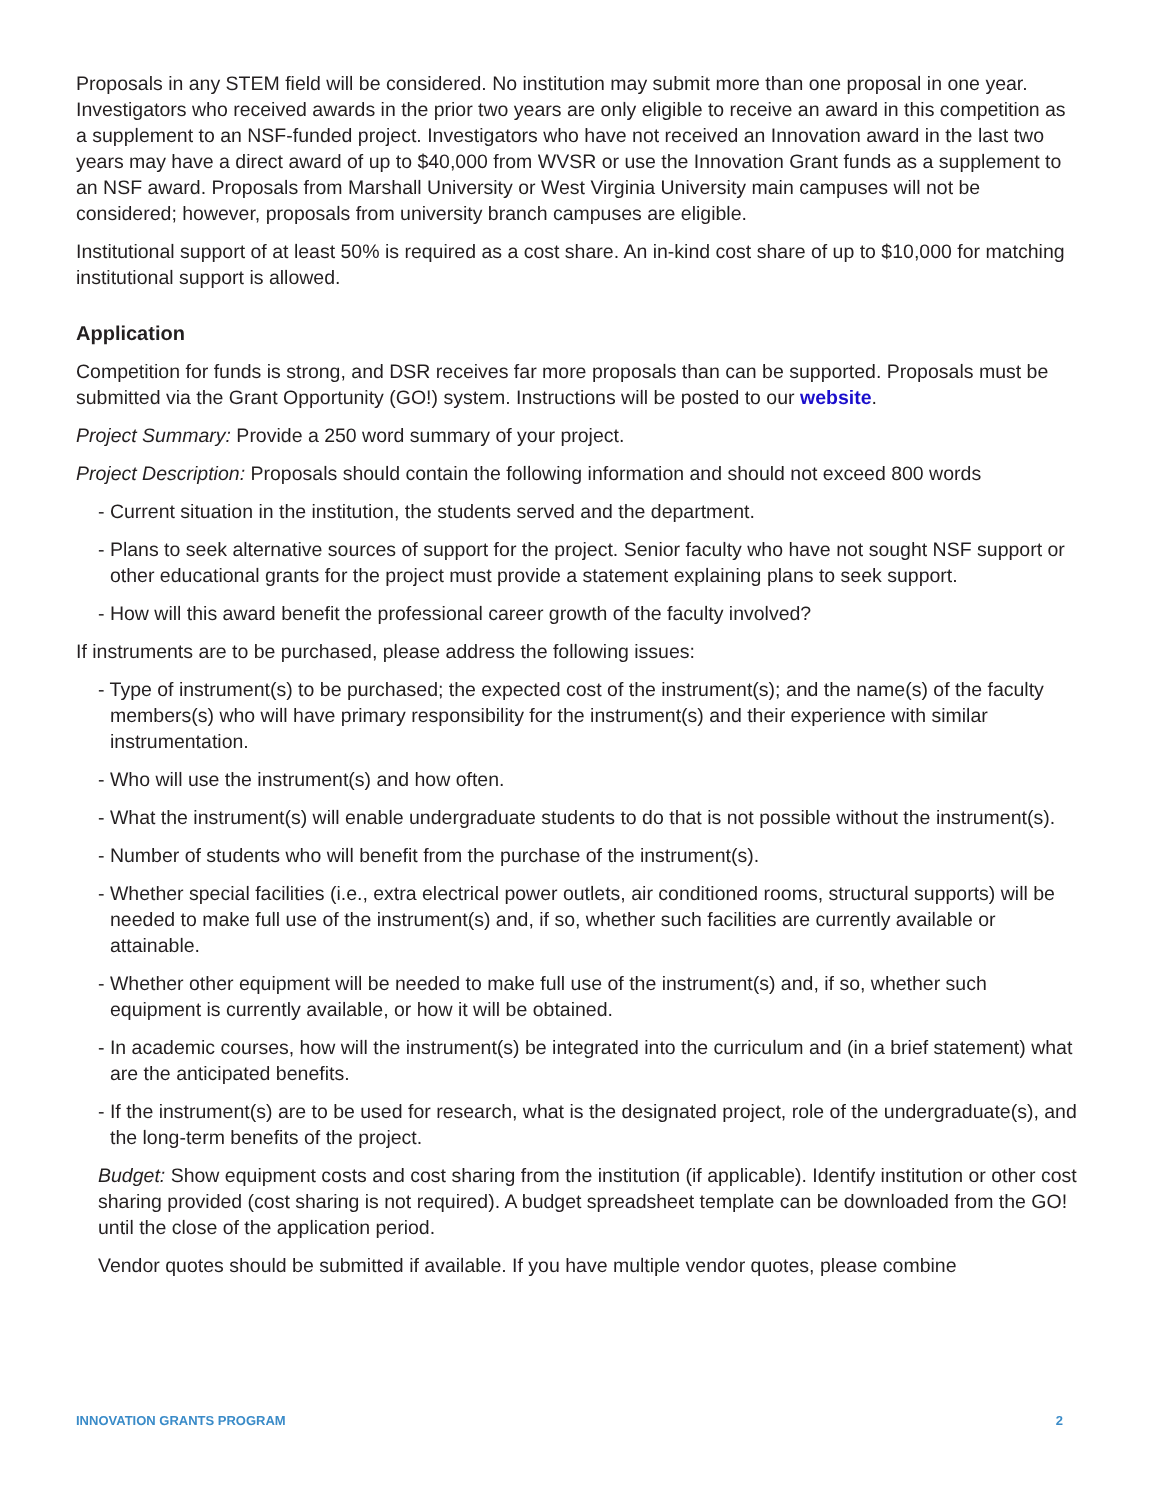Proposals in any STEM field will be considered. No institution may submit more than one proposal in one year. Investigators who received awards in the prior two years are only eligible to receive an award in this competition as a supplement to an NSF-funded project. Investigators who have not received an Innovation award in the last two years may have a direct award of up to $40,000 from WVSR or use the Innovation Grant funds as a supplement to an NSF award. Proposals from Marshall University or West Virginia University main campuses will not be considered; however, proposals from university branch campuses are eligible.
Institutional support of at least 50% is required as a cost share. An in-kind cost share of up to $10,000 for matching institutional support is allowed.
Application
Competition for funds is strong, and DSR receives far more proposals than can be supported. Proposals must be submitted via the Grant Opportunity (GO!) system. Instructions will be posted to our website.
Project Summary: Provide a 250 word summary of your project.
Project Description: Proposals should contain the following information and should not exceed 800 words
- Current situation in the institution, the students served and the department.
- Plans to seek alternative sources of support for the project. Senior faculty who have not sought NSF support or other educational grants for the project must provide a statement explaining plans to seek support.
- How will this award benefit the professional career growth of the faculty involved?
If instruments are to be purchased, please address the following issues:
- Type of instrument(s) to be purchased; the expected cost of the instrument(s); and the name(s) of the faculty members(s) who will have primary responsibility for the instrument(s) and their experience with similar instrumentation.
- Who will use the instrument(s) and how often.
- What the instrument(s) will enable undergraduate students to do that is not possible without the instrument(s).
- Number of students who will benefit from the purchase of the instrument(s).
- Whether special facilities (i.e., extra electrical power outlets, air conditioned rooms, structural supports) will be needed to make full use of the instrument(s) and, if so, whether such facilities are currently available or attainable.
- Whether other equipment will be needed to make full use of the instrument(s) and, if so, whether such equipment is currently available, or how it will be obtained.
- In academic courses, how will the instrument(s) be integrated into the curriculum and (in a brief statement) what are the anticipated benefits.
- If the instrument(s) are to be used for research, what is the designated project, role of the undergraduate(s), and the long-term benefits of the project.
Budget: Show equipment costs and cost sharing from the institution (if applicable). Identify institution or other cost sharing provided (cost sharing is not required). A budget spreadsheet template can be downloaded from the GO! until the close of the application period.
Vendor quotes should be submitted if available. If you have multiple vendor quotes, please combine
INNOVATION GRANTS PROGRAM 2